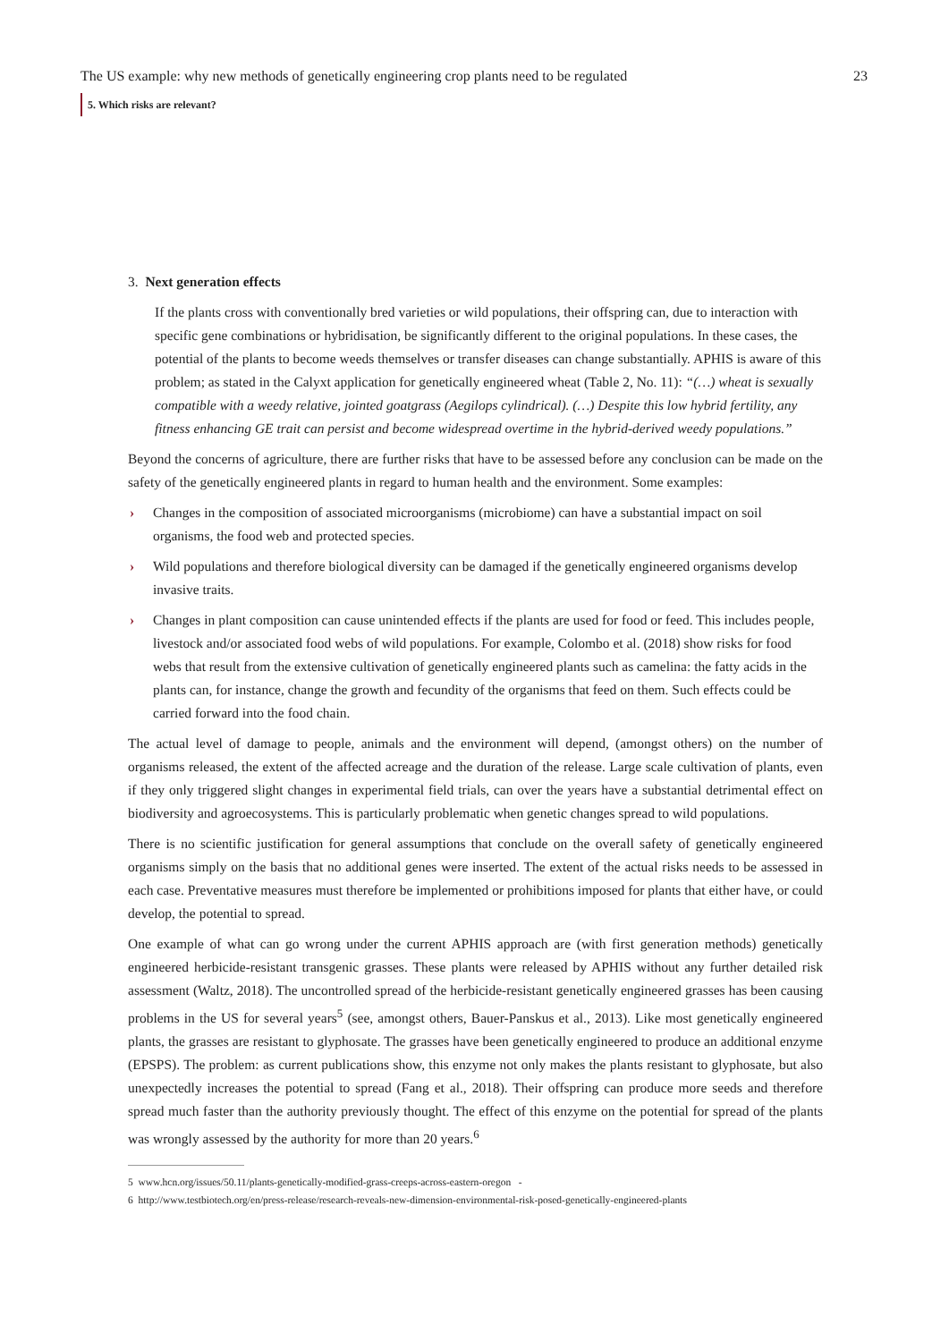The US example: why new methods of genetically engineering crop plants need to be regulated 23
5. Which risks are relevant?
3. Next generation effects
If the plants cross with conventionally bred varieties or wild populations, their offspring can, due to interaction with specific gene combinations or hybridisation, be significantly different to the original populations. In these cases, the potential of the plants to become weeds themselves or transfer diseases can change substantially. APHIS is aware of this problem; as stated in the Calyxt application for genetically engineered wheat (Table 2, No. 11): “(…) wheat is sexually compatible with a weedy relative, jointed goatgrass (Aegilops cylindrical). (…) Despite this low hybrid fertility, any fitness enhancing GE trait can persist and become widespread overtime in the hybrid-derived weedy populations.”
Beyond the concerns of agriculture, there are further risks that have to be assessed before any conclusion can be made on the safety of the genetically engineered plants in regard to human health and the environment. Some examples:
› Changes in the composition of associated microorganisms (microbiome) can have a substantial impact on soil organisms, the food web and protected species.
› Wild populations and therefore biological diversity can be damaged if the genetically engineered organisms develop invasive traits.
› Changes in plant composition can cause unintended effects if the plants are used for food or feed. This includes people, livestock and/or associated food webs of wild populations. For example, Colombo et al. (2018) show risks for food webs that result from the extensive cultivation of genetically engineered plants such as camelina: the fatty acids in the plants can, for instance, change the growth and fecundity of the organisms that feed on them. Such effects could be carried forward into the food chain.
The actual level of damage to people, animals and the environment will depend, (amongst others) on the number of organisms released, the extent of the affected acreage and the duration of the release. Large scale cultivation of plants, even if they only triggered slight changes in experimental field trials, can over the years have a substantial detrimental effect on biodiversity and agroecosystems. This is particularly problematic when genetic changes spread to wild populations.
There is no scientific justification for general assumptions that conclude on the overall safety of genetically engineered organisms simply on the basis that no additional genes were inserted. The extent of the actual risks needs to be assessed in each case. Preventative measures must therefore be implemented or prohibitions imposed for plants that either have, or could develop, the potential to spread.
One example of what can go wrong under the current APHIS approach are (with first generation methods) genetically engineered herbicide-resistant transgenic grasses. These plants were released by APHIS without any further detailed risk assessment (Waltz, 2018). The uncontrolled spread of the herbicide-resistant genetically engineered grasses has been causing problems in the US for several years<sup>5</sup> (see, amongst others, Bauer-Panskus et al., 2013). Like most genetically engineered plants, the grasses are resistant to glyphosate. The grasses have been genetically engineered to produce an additional enzyme (EPSPS). The problem: as current publications show, this enzyme not only makes the plants resistant to glyphosate, but also unexpectedly increases the potential to spread (Fang et al., 2018). Their offspring can produce more seeds and therefore spread much faster than the authority previously thought. The effect of this enzyme on the potential for spread of the plants was wrongly assessed by the authority for more than 20 years.<sup>6</sup>
5 www.hcn.org/issues/50.11/plants-genetically-modified-grass-creeps-across-eastern-oregon -
6 http://www.testbiotech.org/en/press-release/research-reveals-new-dimension-environmental-risk-posed-genetically-engineered-plants